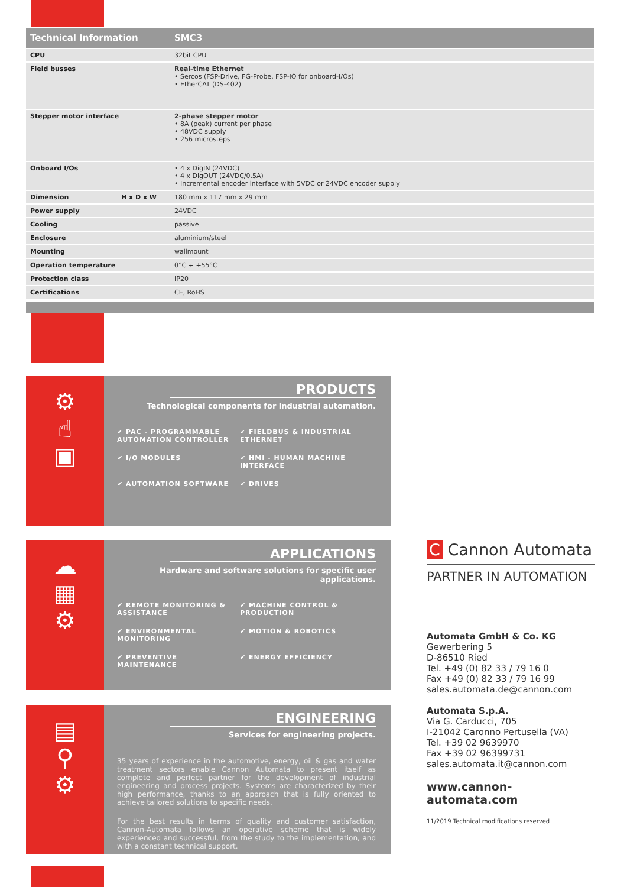| Technical Information | | SMC3 |
| --- | --- | --- |
| CPU | | 32bit CPU |
| Field busses | | Real-time Ethernet • Sercos (FSP-Drive, FG-Probe, FSP-IO for onboard-I/Os) • EtherCAT (DS-402) |
| Stepper motor interface | | 2-phase stepper motor • 8A (peak) current per phase • 48VDC supply • 256 microsteps |
| Onboard I/Os | | • 4 x DigIN (24VDC) • 4 x DigOUT (24VDC/0.5A) • Incremental encoder interface with 5VDC or 24VDC encoder supply |
| Dimension | H x D x W | 180 mm x 117 mm x 29 mm |
| Power supply | | 24VDC |
| Cooling | | passive |
| Enclosure | | aluminium/steel |
| Mounting | | wallmount |
| Operation temperature | | 0°C ÷ +55°C |
| Protection class | | IP20 |
| Certifications | | CE, RoHS |
⚙
☝
▣
PRODUCTS
Technological components for industrial automation.
✔ PAC - PROGRAMMABLE AUTOMATION CONTROLLER
✔ FIELDBUS & INDUSTRIAL ETHERNET
✔ I/O MODULES
✔ HMI - HUMAN MACHINE INTERFACE
✔ AUTOMATION SOFTWARE
✔ DRIVES
☁
▦
⚙
APPLICATIONS
Hardware and software solutions for specific user applications.
✔ REMOTE MONITORING & ASSISTANCE
✔ MACHINE CONTROL & PRODUCTION
✔ ENVIRONMENTAL MONITORING
✔ MOTION & ROBOTICS
✔ PREVENTIVE MAINTENANCE
✔ ENERGY EFFICIENCY
▤
⚲
⚙
ENGINEERING
Services for engineering projects.
35 years of experience in the automotive, energy, oil & gas and water treatment sectors enable Cannon Automata to present itself as complete and perfect partner for the development of industrial engineering and process projects. Systems are characterized by their high performance, thanks to an approach that is fully oriented to achieve tailored solutions to specific needs.
For the best results in terms of quality and customer satisfaction, Cannon-Automata follows an operative scheme that is widely experienced and successful, from the study to the implementation, and with a constant technical support.
C Cannon Automata
PARTNER IN AUTOMATION
Automata GmbH & Co. KG
Gewerbering 5
D-86510 Ried
Tel. +49 (0) 82 33 / 79 16 0
Fax +49 (0) 82 33 / 79 16 99
sales.automata.de@cannon.com
Automata S.p.A.
Via G. Carducci, 705
I-21042 Caronno Pertusella (VA)
Tel. +39 02 9639970
Fax +39 02 96399731
sales.automata.it@cannon.com
www.cannon-automata.com
11/2019 Technical modifications reserved